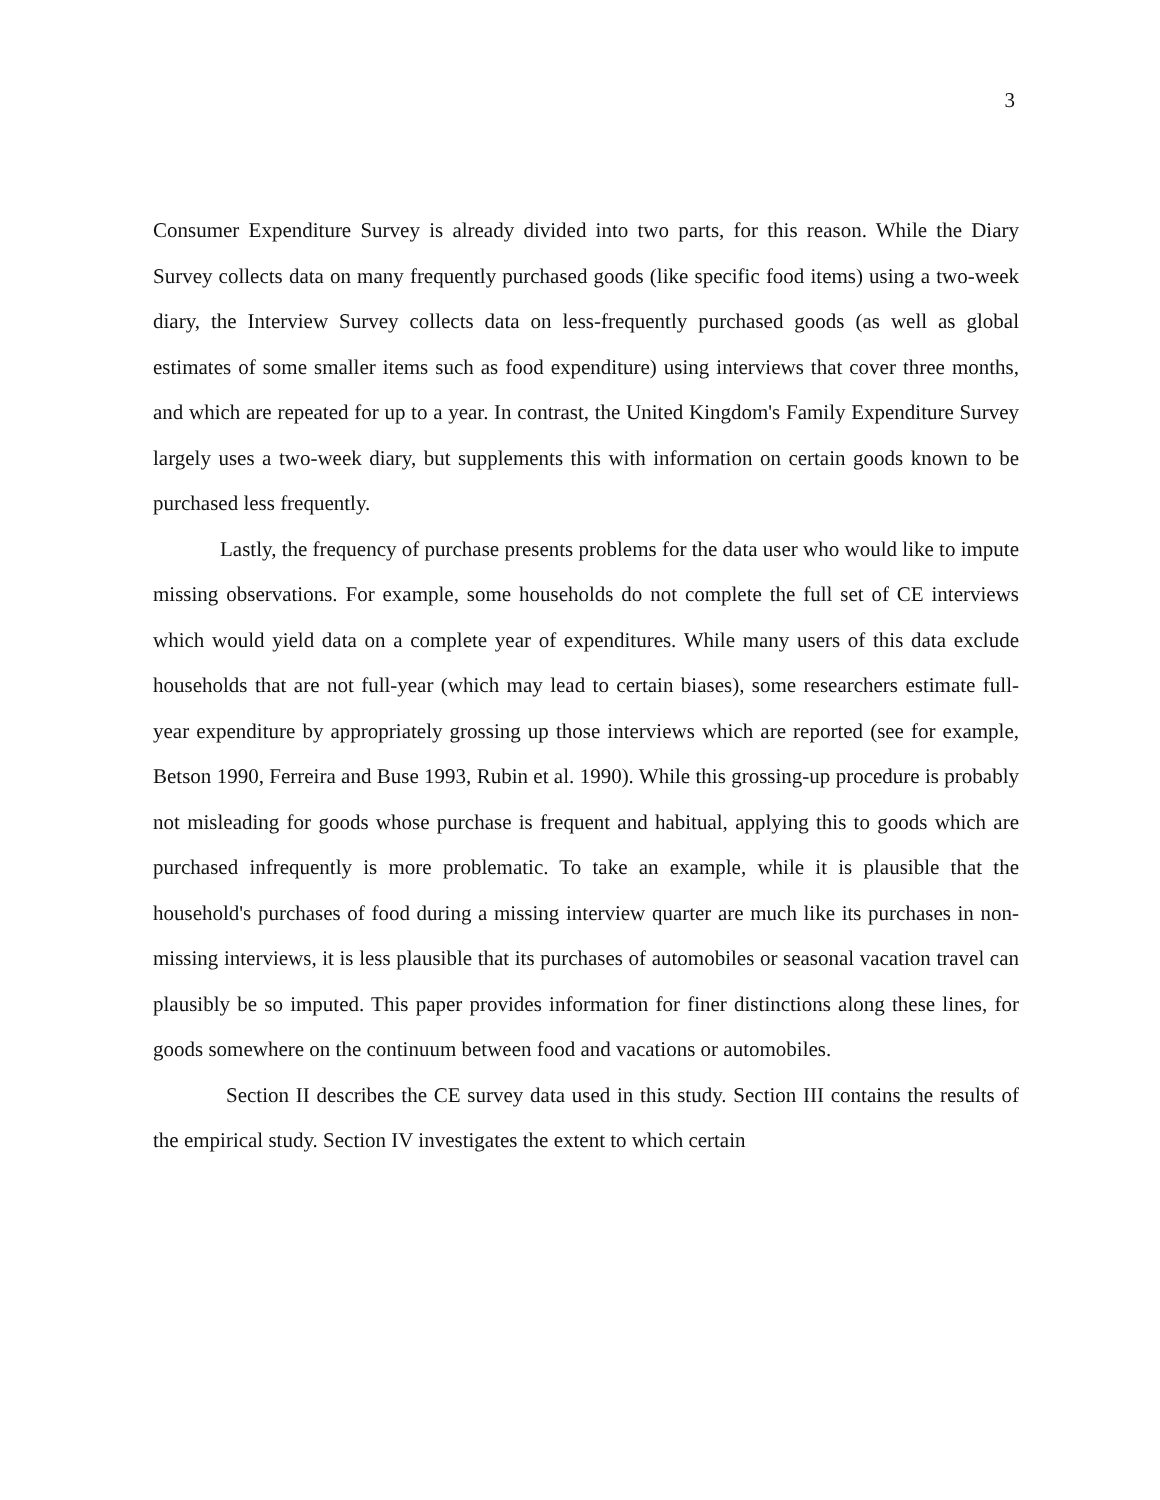3
Consumer Expenditure Survey is already divided into two parts, for this reason. While the Diary Survey collects data on many frequently purchased goods (like specific food items) using a two-week diary, the Interview Survey collects data on less-frequently purchased goods (as well as global estimates of some smaller items such as food expenditure) using interviews that cover three months, and which are repeated for up to a year. In contrast, the United Kingdom's Family Expenditure Survey largely uses a two-week diary, but supplements this with information on certain goods known to be purchased less frequently.
Lastly, the frequency of purchase presents problems for the data user who would like to impute missing observations. For example, some households do not complete the full set of CE interviews which would yield data on a complete year of expenditures. While many users of this data exclude households that are not full-year (which may lead to certain biases), some researchers estimate full-year expenditure by appropriately grossing up those interviews which are reported (see for example, Betson 1990, Ferreira and Buse 1993, Rubin et al. 1990). While this grossing-up procedure is probably not misleading for goods whose purchase is frequent and habitual, applying this to goods which are purchased infrequently is more problematic. To take an example, while it is plausible that the household's purchases of food during a missing interview quarter are much like its purchases in non-missing interviews, it is less plausible that its purchases of automobiles or seasonal vacation travel can plausibly be so imputed. This paper provides information for finer distinctions along these lines, for goods somewhere on the continuum between food and vacations or automobiles.
Section II describes the CE survey data used in this study. Section III contains the results of the empirical study. Section IV investigates the extent to which certain